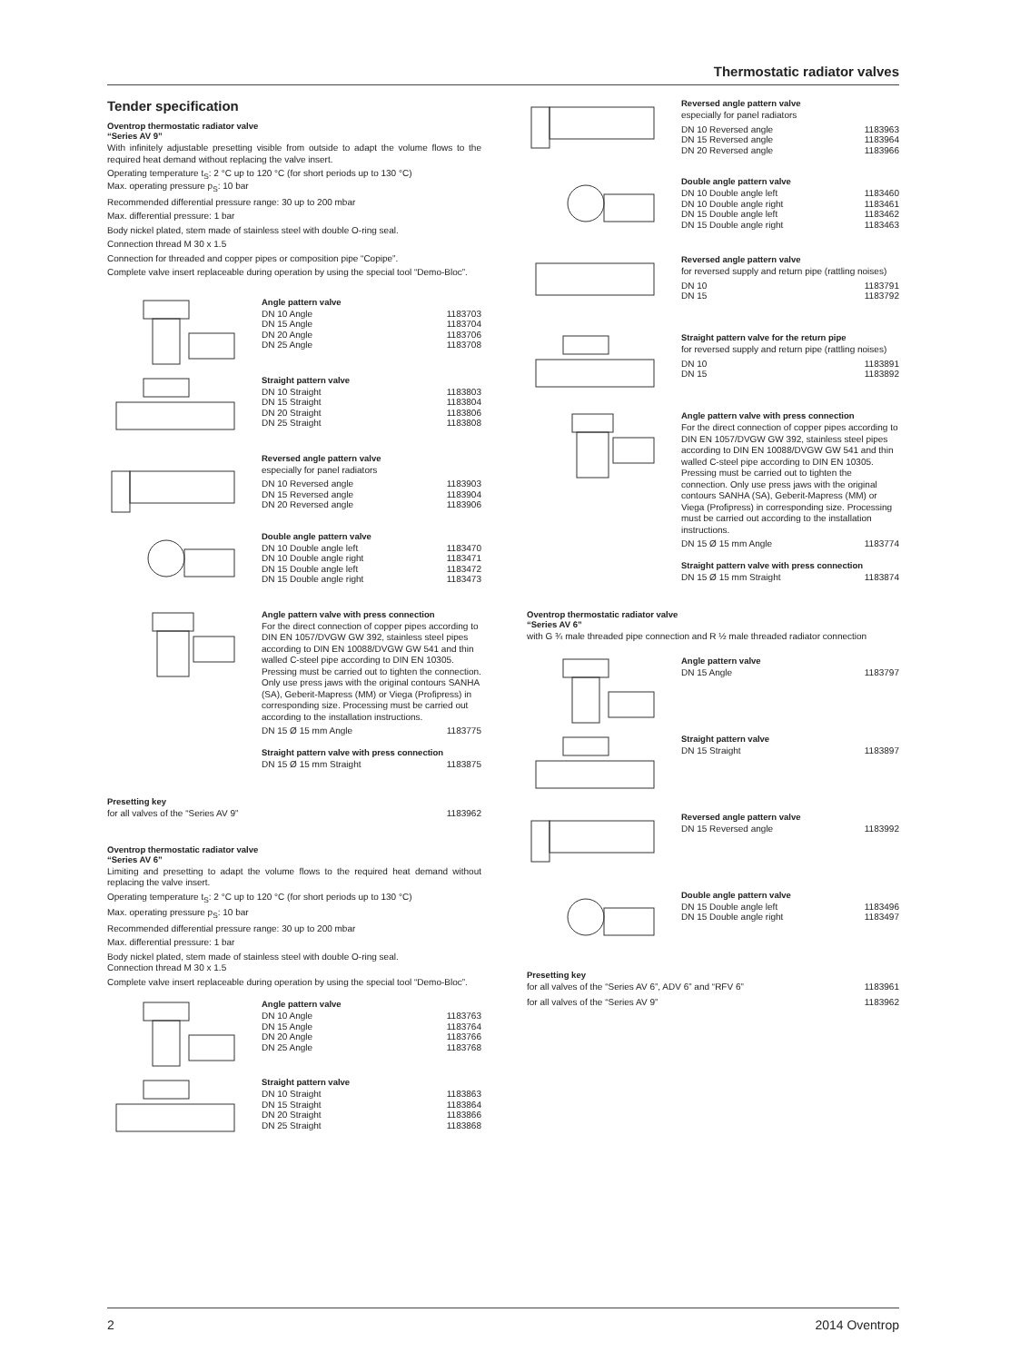Thermostatic radiator valves
Tender specification
Oventrop thermostatic radiator valve
“Series AV 9”
With infinitely adjustable presetting visible from outside to adapt the volume flows to the required heat demand without replacing the valve insert.
Operating temperature t<sub>S</sub>: 2 °C up to 120 °C (for short periods up to 130 °C)
Max. operating pressure p<sub>S</sub>: 10 bar
Recommended differential pressure range: 30 up to 200 mbar
Max. differential pressure: 1 bar
Body nickel plated, stem made of stainless steel with double O-ring seal.
Connection thread M 30 x 1.5
Connection for threaded and copper pipes or composition pipe “Copipe”.
Complete valve insert replaceable during operation by using the special tool “Demo-Bloc”.
Angle pattern valve
| DN 10 Angle | 1183703 |
| DN 15 Angle | 1183704 |
| DN 20 Angle | 1183706 |
| DN 25 Angle | 1183708 |
Straight pattern valve
| DN 10 Straight | 1183803 |
| DN 15 Straight | 1183804 |
| DN 20 Straight | 1183806 |
| DN 25 Straight | 1183808 |
Reversed angle pattern valve
especially for panel radiators
| DN 10 Reversed angle | 1183903 |
| DN 15 Reversed angle | 1183904 |
| DN 20 Reversed angle | 1183906 |
Double angle pattern valve
| DN 10 Double angle left | 1183470 |
| DN 10 Double angle right | 1183471 |
| DN 15 Double angle left | 1183472 |
| DN 15 Double angle right | 1183473 |
Angle pattern valve with press connection
For the direct connection of copper pipes according to DIN EN 1057/DVGW GW 392, stainless steel pipes according to DIN EN 10088/DVGW GW 541 and thin walled C-steel pipe according to DIN EN 10305. Pressing must be carried out to tighten the connection. Only use press jaws with the original contours SANHA (SA), Geberit-Mapress (MM) or Viega (Profipress) in corresponding size. Processing must be carried out according to the installation instructions.
| DN 15 Ø 15 mm Angle | 1183775 |
Straight pattern valve with press connection
| DN 15 Ø 15 mm Straight | 1183875 |
Presetting key
| for all valves of the “Series AV 9” | 1183962 |
Oventrop thermostatic radiator valve
“Series AV 6”
Limiting and presetting to adapt the volume flows to the required heat demand without replacing the valve insert.
Operating temperature t<sub>S</sub>: 2 °C up to 120 °C (for short periods up to 130 °C)
Max. operating pressure p<sub>S</sub>: 10 bar
Recommended differential pressure range: 30 up to 200 mbar
Max. differential pressure: 1 bar
Body nickel plated, stem made of stainless steel with double O-ring seal.
Connection thread M 30 x 1.5
Complete valve insert replaceable during operation by using the special tool “Demo-Bloc”.
Angle pattern valve
| DN 10 Angle | 1183763 |
| DN 15 Angle | 1183764 |
| DN 20 Angle | 1183766 |
| DN 25 Angle | 1183768 |
Straight pattern valve
| DN 10 Straight | 1183863 |
| DN 15 Straight | 1183864 |
| DN 20 Straight | 1183866 |
| DN 25 Straight | 1183868 |
Reversed angle pattern valve
especially for panel radiators
| DN 10 Reversed angle | 1183963 |
| DN 15 Reversed angle | 1183964 |
| DN 20 Reversed angle | 1183966 |
Double angle pattern valve
| DN 10 Double angle left | 1183460 |
| DN 10 Double angle right | 1183461 |
| DN 15 Double angle left | 1183462 |
| DN 15 Double angle right | 1183463 |
Reversed angle pattern valve
for reversed supply and return pipe (rattling noises)
| DN 10 | 1183791 |
| DN 15 | 1183792 |
Straight pattern valve for the return pipe
for reversed supply and return pipe (rattling noises)
| DN 10 | 1183891 |
| DN 15 | 1183892 |
Angle pattern valve with press connection
For the direct connection of copper pipes according to DIN EN 1057/DVGW GW 392, stainless steel pipes according to DIN EN 10088/DVGW GW 541 and thin walled C-steel pipe according to DIN EN 10305. Pressing must be carried out to tighten the connection. Only use press jaws with the original contours SANHA (SA), Geberit-Mapress (MM) or Viega (Profipress) in corresponding size. Processing must be carried out according to the installation instructions.
| DN 15 Ø 15 mm Angle | 1183774 |
Straight pattern valve with press connection
| DN 15 Ø 15 mm Straight | 1183874 |
Oventrop thermostatic radiator valve
“Series AV 6”
with G ¾ male threaded pipe connection and R ½ male threaded radiator connection
Angle pattern valve
| DN 15 Angle | 1183797 |
Straight pattern valve
| DN 15 Straight | 1183897 |
Reversed angle pattern valve
| DN 15 Reversed angle | 1183992 |
Double angle pattern valve
| DN 15 Double angle left | 1183496 |
| DN 15 Double angle right | 1183497 |
Presetting key
| for all valves of the “Series AV 6”, ADV 6” and “RFV 6” | 1183961 |
| for all valves of the “Series AV 9” | 1183962 |
2 2014 Oventrop